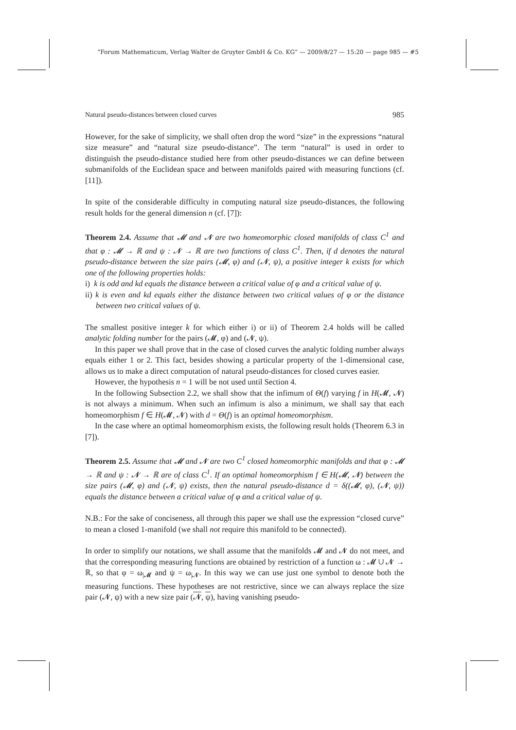“Forum Mathematicum, Verlag Walter de Gruyter GmbH & Co. KG” — 2009/8/27 — 15:20 — page 985 — #5
Natural pseudo-distances between closed curves 985
However, for the sake of simplicity, we shall often drop the word “size” in the expressions “natural size measure” and “natural size pseudo-distance”. The term “natural” is used in order to distinguish the pseudo-distance studied here from other pseudo-distances we can define between submanifolds of the Euclidean space and between manifolds paired with measuring functions (cf. [11]).
In spite of the considerable difficulty in computing natural size pseudo-distances, the following result holds for the general dimension n (cf. [7]):
Theorem 2.4. Assume that 𝓜 and 𝓝 are two homeomorphic closed manifolds of class C<sup>1</sup> and that φ : 𝓜 → ℝ and ψ : 𝓝 → ℝ are two functions of class C<sup>1</sup>. Then, if d denotes the natural pseudo-distance between the size pairs (𝓜, φ) and (𝓝, ψ), a positive integer k exists for which one of the following properties holds:
i) k is odd and kd equals the distance between a critical value of φ and a critical value of ψ.
ii) k is even and kd equals either the distance between two critical values of φ or the distance between two critical values of ψ.
The smallest positive integer k for which either i) or ii) of Theorem 2.4 holds will be called analytic folding number for the pairs (𝓜, φ) and (𝓝, ψ).
In this paper we shall prove that in the case of closed curves the analytic folding number always equals either 1 or 2. This fact, besides showing a particular property of the 1-dimensional case, allows us to make a direct computation of natural pseudo-distances for closed curves easier.
However, the hypothesis n = 1 will be not used until Section 4.
In the following Subsection 2.2, we shall show that the infimum of Θ(f) varying f in H(𝓜, 𝓝) is not always a minimum. When such an infimum is also a minimum, we shall say that each homeomorphism f ∈ H(𝓜, 𝓝) with d = Θ(f) is an optimal homeomorphism.
In the case where an optimal homeomorphism exists, the following result holds (Theorem 6.3 in [7]).
Theorem 2.5. Assume that 𝓜 and 𝓝 are two C<sup>1</sup> closed homeomorphic manifolds and that φ : 𝓜 → ℝ and ψ : 𝓝 → ℝ are of class C<sup>1</sup>. If an optimal homeomorphism f ∈ H(𝓜, 𝓝) between the size pairs (𝓜, φ) and (𝓝, ψ) exists, then the natural pseudo-distance d = δ((𝓜, φ), (𝓝, ψ)) equals the distance between a critical value of φ and a critical value of ψ.
N.B.: For the sake of conciseness, all through this paper we shall use the expression “closed curve” to mean a closed 1-manifold (we shall not require this manifold to be connected).
In order to simplify our notations, we shall assume that the manifolds 𝓜 and 𝓝 do not meet, and that the corresponding measuring functions are obtained by restriction of a function ω : 𝓜 ∪ 𝓝 → ℝ, so that φ = ω<sub>|𝓜</sub> and ψ = ω<sub>|𝓝</sub>. In this way we can use just one symbol to denote both the measuring functions. These hypotheses are not restrictive, since we can always replace the size pair (𝓝, ψ) with a new size pair (𝓝, ψ), having vanishing pseudo-